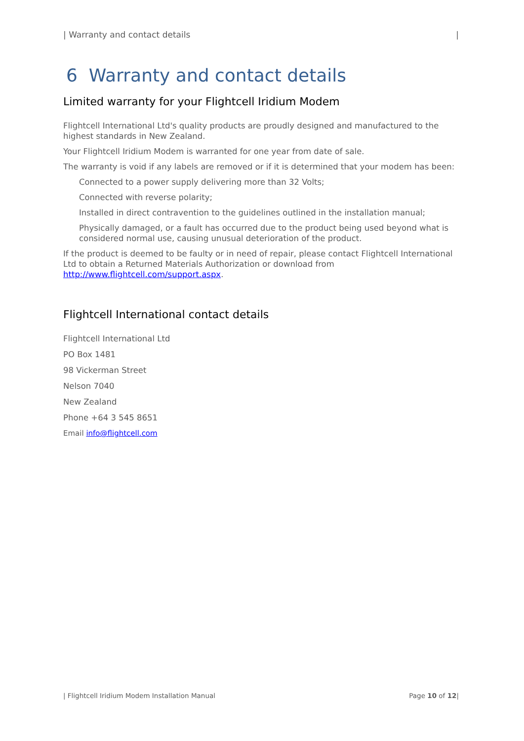| Warranty and contact details |
6 Warranty and contact details
Limited warranty for your Flightcell Iridium Modem
Flightcell International Ltd's quality products are proudly designed and manufactured to the highest standards in New Zealand.
Your Flightcell Iridium Modem is warranted for one year from date of sale.
The warranty is void if any labels are removed or if it is determined that your modem has been:
Connected to a power supply delivering more than 32 Volts;
Connected with reverse polarity;
Installed in direct contravention to the guidelines outlined in the installation manual;
Physically damaged, or a fault has occurred due to the product being used beyond what is considered normal use, causing unusual deterioration of the product.
If the product is deemed to be faulty or in need of repair, please contact Flightcell International Ltd to obtain a Returned Materials Authorization or download from http://www.flightcell.com/support.aspx.
Flightcell International contact details
Flightcell International Ltd
PO Box 1481
98 Vickerman Street
Nelson 7040
New Zealand
Phone +64 3 545 8651
Email info@flightcell.com
| Flightcell Iridium Modem Installation Manual Page 10 of 12|